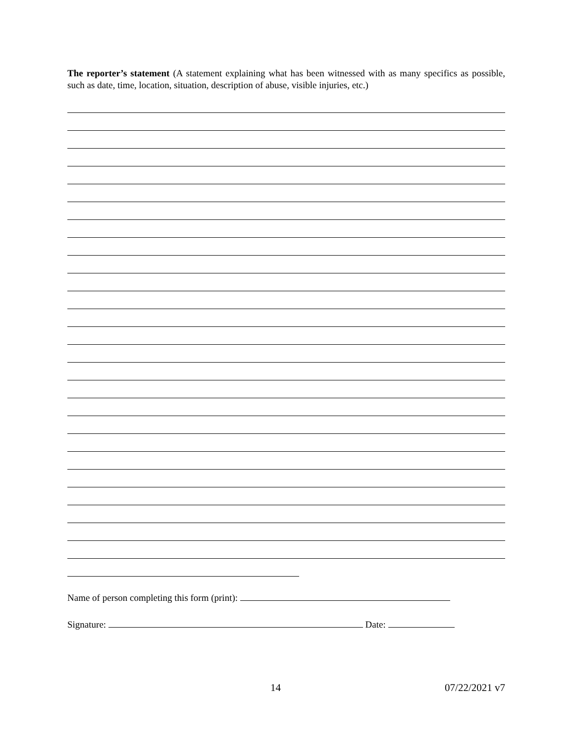The reporter’s statement (A statement explaining what has been witnessed with as many specifics as possible, such as date, time, location, situation, description of abuse, visible injuries, etc.)
Name of person completing this form (print):
Signature: Date:
14 07/22/2021 v7